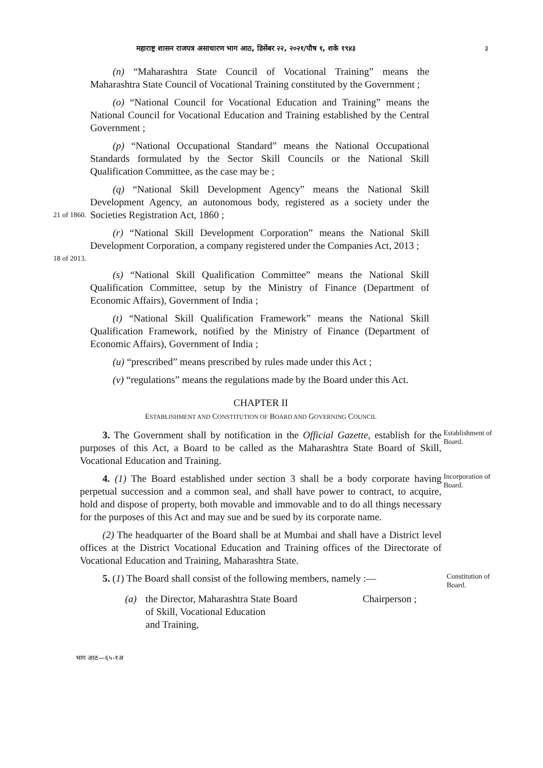महाराष्ट्र शासन राजपत्र असाधारण भाग आठ, डिसेंबर २२, २०२१/पौष १, शके १९४३ ३
(n) “Maharashtra State Council of Vocational Training” means the Maharashtra State Council of Vocational Training constituted by the Government ;
(o) “National Council for Vocational Education and Training” means the National Council for Vocational Education and Training established by the Central Government ;
(p) “National Occupational Standard” means the National Occupational Standards formulated by the Sector Skill Councils or the National Skill Qualification Committee, as the case may be ;
21 of 1860.
(q) “National Skill Development Agency” means the National Skill Development Agency, an autonomous body, registered as a society under the Societies Registration Act, 1860 ;
18 of 2013.
(r) “National Skill Development Corporation” means the National Skill Development Corporation, a company registered under the Companies Act, 2013 ;
(s) “National Skill Qualification Committee” means the National Skill Qualification Committee, setup by the Ministry of Finance (Department of Economic Affairs), Government of India ;
(t) “National Skill Qualification Framework” means the National Skill Qualification Framework, notified by the Ministry of Finance (Department of Economic Affairs), Government of India ;
(u) “prescribed” means prescribed by rules made under this Act ;
(v) “regulations” means the regulations made by the Board under this Act.
CHAPTER II
ESTABLISHMENT AND CONSTITUTION OF BOARD AND GOVERNING COUNCIL
3. The Government shall by notification in the Official Gazette, establish for the purposes of this Act, a Board to be called as the Maharashtra State Board of Skill, Vocational Education and Training.
Establishment of Board.
4. (1) The Board established under section 3 shall be a body corporate having perpetual succession and a common seal, and shall have power to contract, to acquire, hold and dispose of property, both movable and immovable and to do all things necessary for the purposes of this Act and may sue and be sued by its corporate name.
Incorporation of Board.
(2) The headquarter of the Board shall be at Mumbai and shall have a District level offices at the District Vocational Education and Training offices of the Directorate of Vocational Education and Training, Maharashtra State.
5. (1) The Board shall consist of the following members, namely :—
Constitution of Board.
(a) the Director, Maharashtra State Board
of Skill, Vocational Education
and Training,
Chairperson ;
भाग आठ—६५-१अ